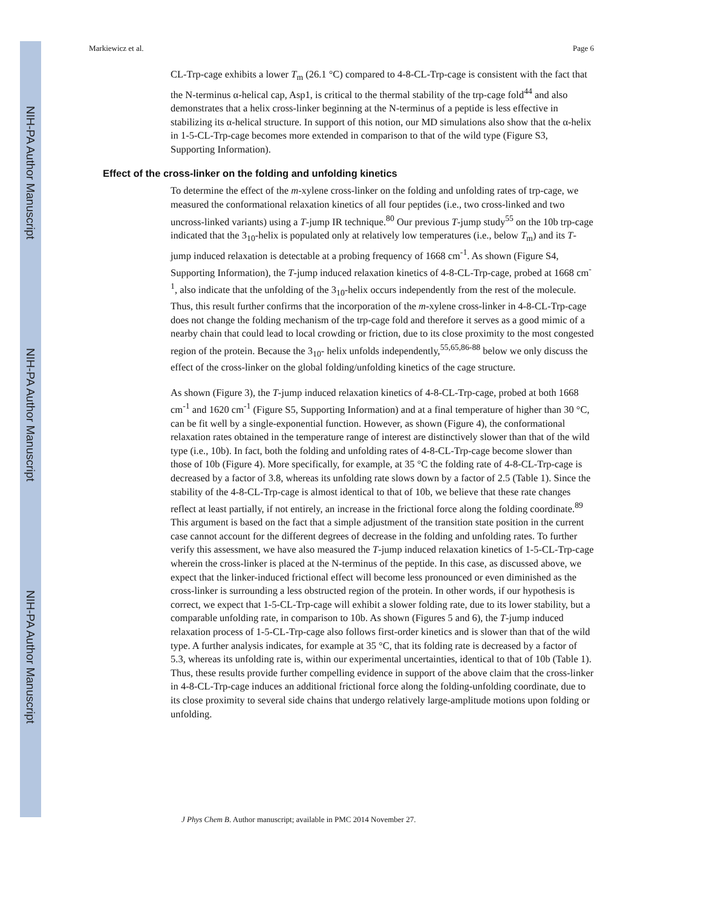NIH-PA Author Manuscript
NIH-PA Author Manuscript
NIH-PA Author Manuscript
Markiewicz et al. Page 6
CL-Trp-cage exhibits a lower T<sub>m</sub> (26.1 °C) compared to 4-8-CL-Trp-cage is consistent with the fact that the N-terminus α-helical cap, Asp1, is critical to the thermal stability of the trp-cage fold<sup>44</sup> and also demonstrates that a helix cross-linker beginning at the N-terminus of a peptide is less effective in stabilizing its α-helical structure. In support of this notion, our MD simulations also show that the α-helix in 1-5-CL-Trp-cage becomes more extended in comparison to that of the wild type (Figure S3, Supporting Information).
Effect of the cross-linker on the folding and unfolding kinetics
To determine the effect of the m-xylene cross-linker on the folding and unfolding rates of trp-cage, we measured the conformational relaxation kinetics of all four peptides (i.e., two cross-linked and two uncross-linked variants) using a T-jump IR technique.<sup>80</sup> Our previous T-jump study<sup>55</sup> on the 10b trp-cage indicated that the 3<sub>10</sub>-helix is populated only at relatively low temperatures (i.e., below T<sub>m</sub>) and its T-jump induced relaxation is detectable at a probing frequency of 1668 cm<sup>-1</sup>. As shown (Figure S4, Supporting Information), the T-jump induced relaxation kinetics of 4-8-CL-Trp-cage, probed at 1668 cm<sup>-1</sup>, also indicate that the unfolding of the 3<sub>10</sub>-helix occurs independently from the rest of the molecule. Thus, this result further confirms that the incorporation of the m-xylene cross-linker in 4-8-CL-Trp-cage does not change the folding mechanism of the trp-cage fold and therefore it serves as a good mimic of a nearby chain that could lead to local crowding or friction, due to its close proximity to the most congested region of the protein. Because the 3<sub>10</sub>- helix unfolds independently,<sup>55,65,86-88</sup> below we only discuss the effect of the cross-linker on the global folding/unfolding kinetics of the cage structure.
As shown (Figure 3), the T-jump induced relaxation kinetics of 4-8-CL-Trp-cage, probed at both 1668 cm<sup>-1</sup> and 1620 cm<sup>-1</sup> (Figure S5, Supporting Information) and at a final temperature of higher than 30 °C, can be fit well by a single-exponential function. However, as shown (Figure 4), the conformational relaxation rates obtained in the temperature range of interest are distinctively slower than that of the wild type (i.e., 10b). In fact, both the folding and unfolding rates of 4-8-CL-Trp-cage become slower than those of 10b (Figure 4). More specifically, for example, at 35 °C the folding rate of 4-8-CL-Trp-cage is decreased by a factor of 3.8, whereas its unfolding rate slows down by a factor of 2.5 (Table 1). Since the stability of the 4-8-CL-Trp-cage is almost identical to that of 10b, we believe that these rate changes reflect at least partially, if not entirely, an increase in the frictional force along the folding coordinate.<sup>89</sup> This argument is based on the fact that a simple adjustment of the transition state position in the current case cannot account for the different degrees of decrease in the folding and unfolding rates. To further verify this assessment, we have also measured the T-jump induced relaxation kinetics of 1-5-CL-Trp-cage wherein the cross-linker is placed at the N-terminus of the peptide. In this case, as discussed above, we expect that the linker-induced frictional effect will become less pronounced or even diminished as the cross-linker is surrounding a less obstructed region of the protein. In other words, if our hypothesis is correct, we expect that 1-5-CL-Trp-cage will exhibit a slower folding rate, due to its lower stability, but a comparable unfolding rate, in comparison to 10b. As shown (Figures 5 and 6), the T-jump induced relaxation process of 1-5-CL-Trp-cage also follows first-order kinetics and is slower than that of the wild type. A further analysis indicates, for example at 35 °C, that its folding rate is decreased by a factor of 5.3, whereas its unfolding rate is, within our experimental uncertainties, identical to that of 10b (Table 1). Thus, these results provide further compelling evidence in support of the above claim that the cross-linker in 4-8-CL-Trp-cage induces an additional frictional force along the folding-unfolding coordinate, due to its close proximity to several side chains that undergo relatively large-amplitude motions upon folding or unfolding.
J Phys Chem B. Author manuscript; available in PMC 2014 November 27.